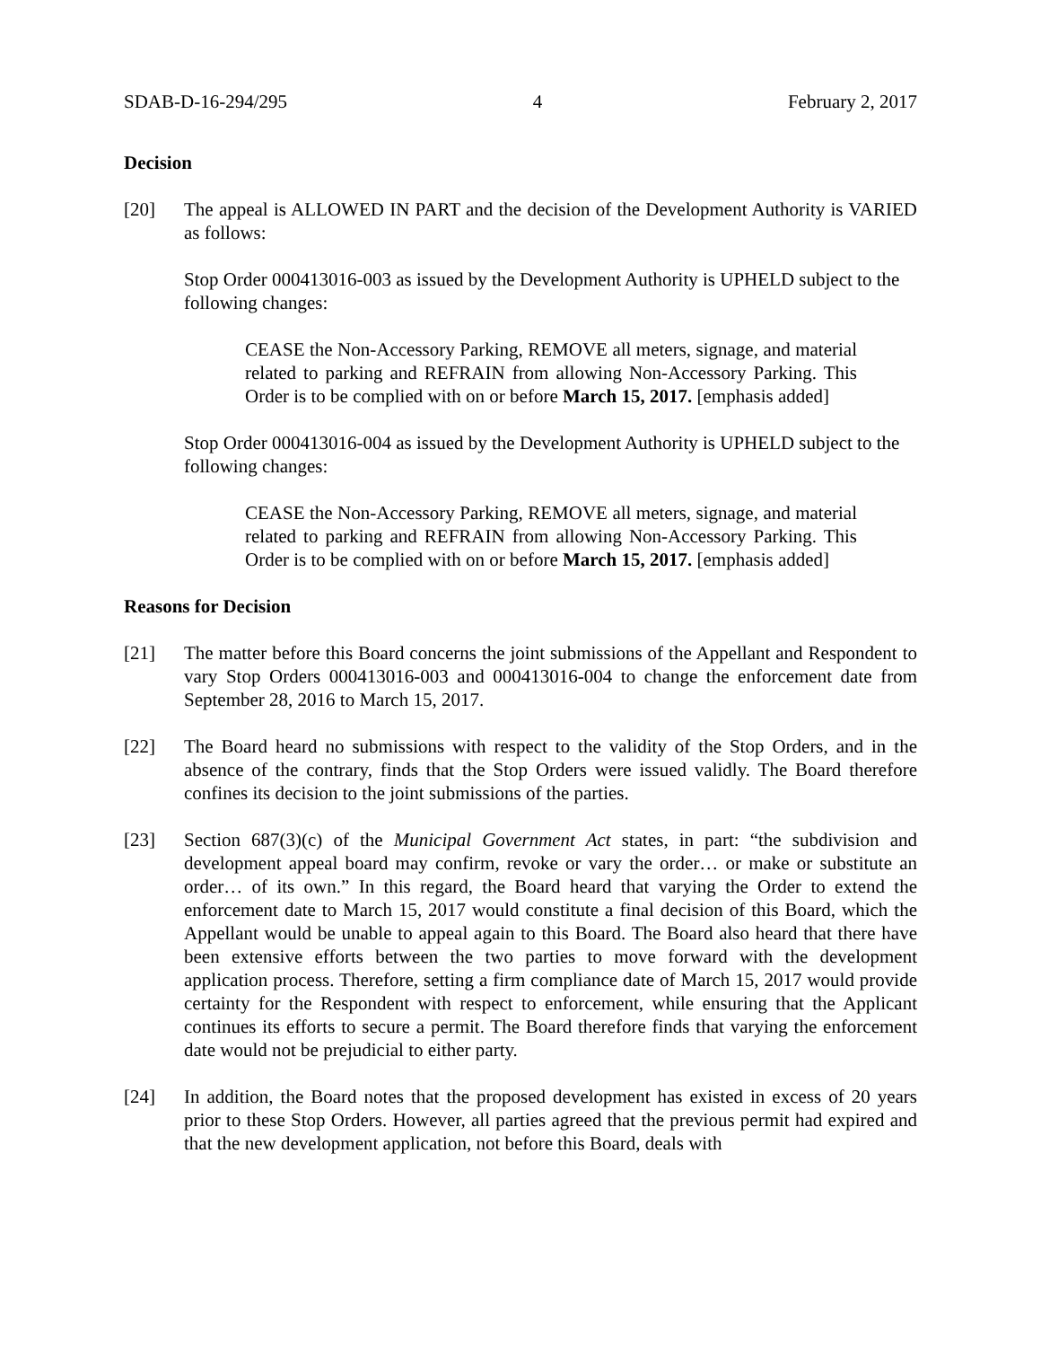SDAB-D-16-294/295 4 February 2, 2017
Decision
[20] The appeal is ALLOWED IN PART and the decision of the Development Authority is VARIED as follows:
Stop Order 000413016-003 as issued by the Development Authority is UPHELD subject to the following changes:
CEASE the Non-Accessory Parking, REMOVE all meters, signage, and material related to parking and REFRAIN from allowing Non-Accessory Parking. This Order is to be complied with on or before March 15, 2017. [emphasis added]
Stop Order 000413016-004 as issued by the Development Authority is UPHELD subject to the following changes:
CEASE the Non-Accessory Parking, REMOVE all meters, signage, and material related to parking and REFRAIN from allowing Non-Accessory Parking. This Order is to be complied with on or before March 15, 2017. [emphasis added]
Reasons for Decision
[21] The matter before this Board concerns the joint submissions of the Appellant and Respondent to vary Stop Orders 000413016-003 and 000413016-004 to change the enforcement date from September 28, 2016 to March 15, 2017.
[22] The Board heard no submissions with respect to the validity of the Stop Orders, and in the absence of the contrary, finds that the Stop Orders were issued validly. The Board therefore confines its decision to the joint submissions of the parties.
[23] Section 687(3)(c) of the Municipal Government Act states, in part: “the subdivision and development appeal board may confirm, revoke or vary the order… or make or substitute an order… of its own.” In this regard, the Board heard that varying the Order to extend the enforcement date to March 15, 2017 would constitute a final decision of this Board, which the Appellant would be unable to appeal again to this Board. The Board also heard that there have been extensive efforts between the two parties to move forward with the development application process. Therefore, setting a firm compliance date of March 15, 2017 would provide certainty for the Respondent with respect to enforcement, while ensuring that the Applicant continues its efforts to secure a permit. The Board therefore finds that varying the enforcement date would not be prejudicial to either party.
[24] In addition, the Board notes that the proposed development has existed in excess of 20 years prior to these Stop Orders. However, all parties agreed that the previous permit had expired and that the new development application, not before this Board, deals with